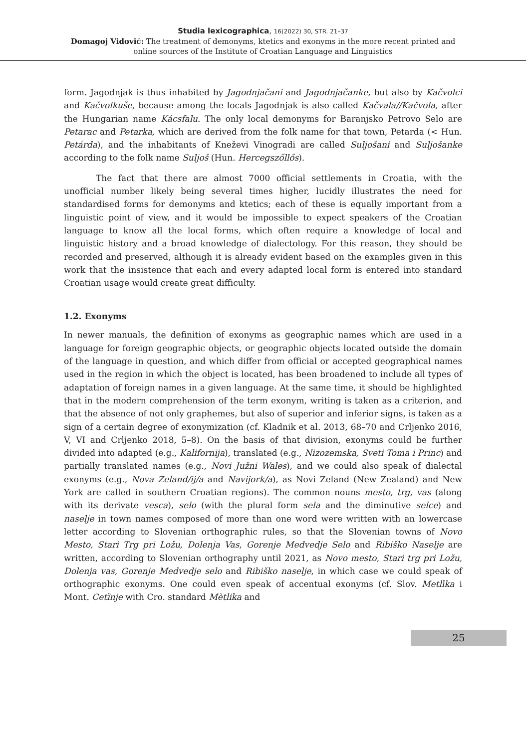Studia lexicographica, 16(2022) 30, STR. 21–37
Domagoj Vidović: The treatment of demonyms, ktetics and exonyms in the more recent printed and
online sources of the Institute of Croatian Language and Linguistics
form. Jagodnjak is thus inhabited by Jagodnjačani and Jagodnjačanke, but also by Kačvolci and Kačvolkuše, because among the locals Jagodnjak is also called Kačvala//Kačvola, after the Hungarian name Kácsfalu. The only local demonyms for Baranjsko Petrovo Selo are Petarac and Petarka, which are derived from the folk name for that town, Petarda (< Hun. Petárda), and the inhabitants of Kneževi Vinogradi are called Suljošani and Suljošanke according to the folk name Suljoš (Hun. Hercegszőllős).
The fact that there are almost 7000 official settlements in Croatia, with the unofficial number likely being several times higher, lucidly illustrates the need for standardised forms for demonyms and ktetics; each of these is equally important from a linguistic point of view, and it would be impossible to expect speakers of the Croatian language to know all the local forms, which often require a knowledge of local and linguistic history and a broad knowledge of dialectology. For this reason, they should be recorded and preserved, although it is already evident based on the examples given in this work that the insistence that each and every adapted local form is entered into standard Croatian usage would create great difficulty.
1.2. Exonyms
In newer manuals, the definition of exonyms as geographic names which are used in a language for foreign geographic objects, or geographic objects located outside the domain of the language in question, and which differ from official or accepted geographical names used in the region in which the object is located, has been broadened to include all types of adaptation of foreign names in a given language. At the same time, it should be highlighted that in the modern comprehension of the term exonym, writing is taken as a criterion, and that the absence of not only graphemes, but also of superior and inferior signs, is taken as a sign of a certain degree of exonymization (cf. Kladnik et al. 2013, 68–70 and Crljenko 2016, V, VI and Crljenko 2018, 5–8). On the basis of that division, exonyms could be further divided into adapted (e.g., Kalifornija), translated (e.g., Nizozemska, Sveti Toma i Princ) and partially translated names (e.g., Novi Južni Wales), and we could also speak of dialectal exonyms (e.g., Nova Zeland/ij/a and Navijork/a), as Novi Zeland (New Zealand) and New York are called in southern Croatian regions). The common nouns mesto, trg, vas (along with its derivate vesca), selo (with the plural form sela and the diminutive selce) and naselje in town names composed of more than one word were written with an lowercase letter according to Slovenian orthographic rules, so that the Slovenian towns of Novo Mesto, Stari Trg pri Ložu, Dolenja Vas, Gorenje Medvedje Selo and Ribiško Naselje are written, according to Slovenian orthography until 2021, as Novo mesto, Stari trg pri Ložu, Dolenja vas, Gorenje Medvedje selo and Ribiško naselje, in which case we could speak of orthographic exonyms. One could even speak of accentual exonyms (cf. Slov. Metlȉka i Mont. Cetȉnje with Cro. standard Mètlika and
25